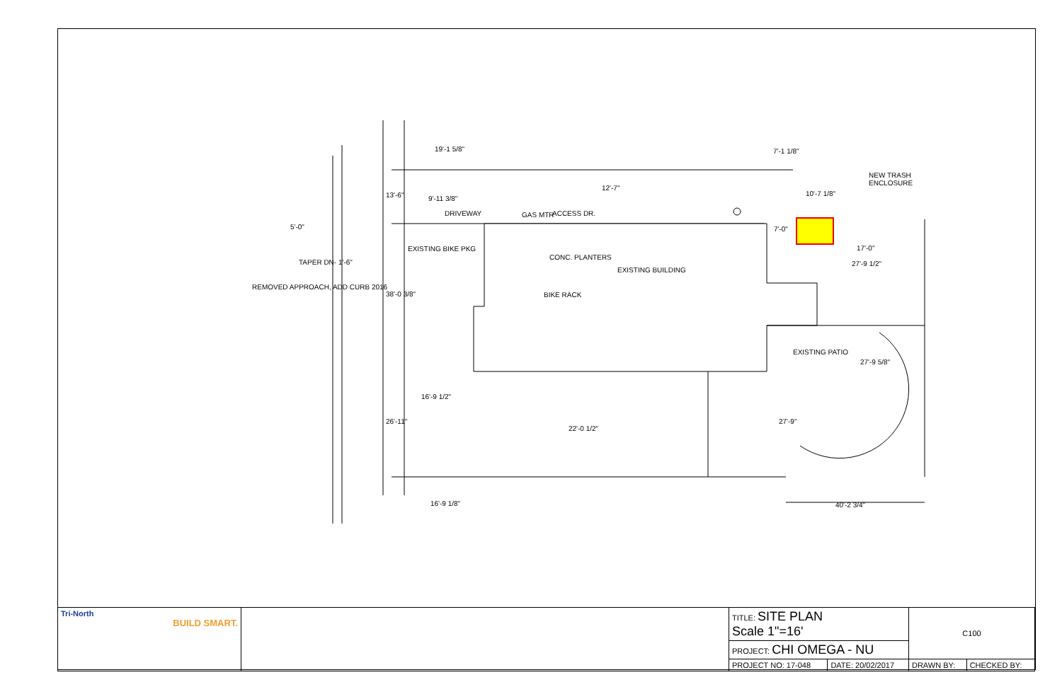DRIVEWAY
EXISTING BIKE PKG
GAS MTR ACCESS DR.
CONC. PLANTERS
BIKE RACK
EXISTING BUILDING
EXISTING PATIO
NEW TRASH
ENCLOSURE
TAPER DN- 1'-6"
REMOVED APPROACH, ADD CURB 2016
19'-1 5/8" 7'-1 1/8"
10'-7 1/8"
27'-9 1/2"
27'-9 5/8"
16'-9 1/2"
16'-9 1/8" 40'-2 3/4"
5'-0"
13'-6" 9'-11 3/8"
12'-7"
38'-0 3/8"
26'-11"
22'-0 1/2"
7'-0"
17'-0"
27'-9"
| Tri-North BUILD SMART. | | TITLE: SITE PLAN Scale 1"=16' | | C100 | |
| | | PROJECT: CHI OMEGA - NU | | | |
| | | PROJECT NO: 17-048 | DATE: 20/02/2017 | DRAWN BY: | CHECKED BY: |